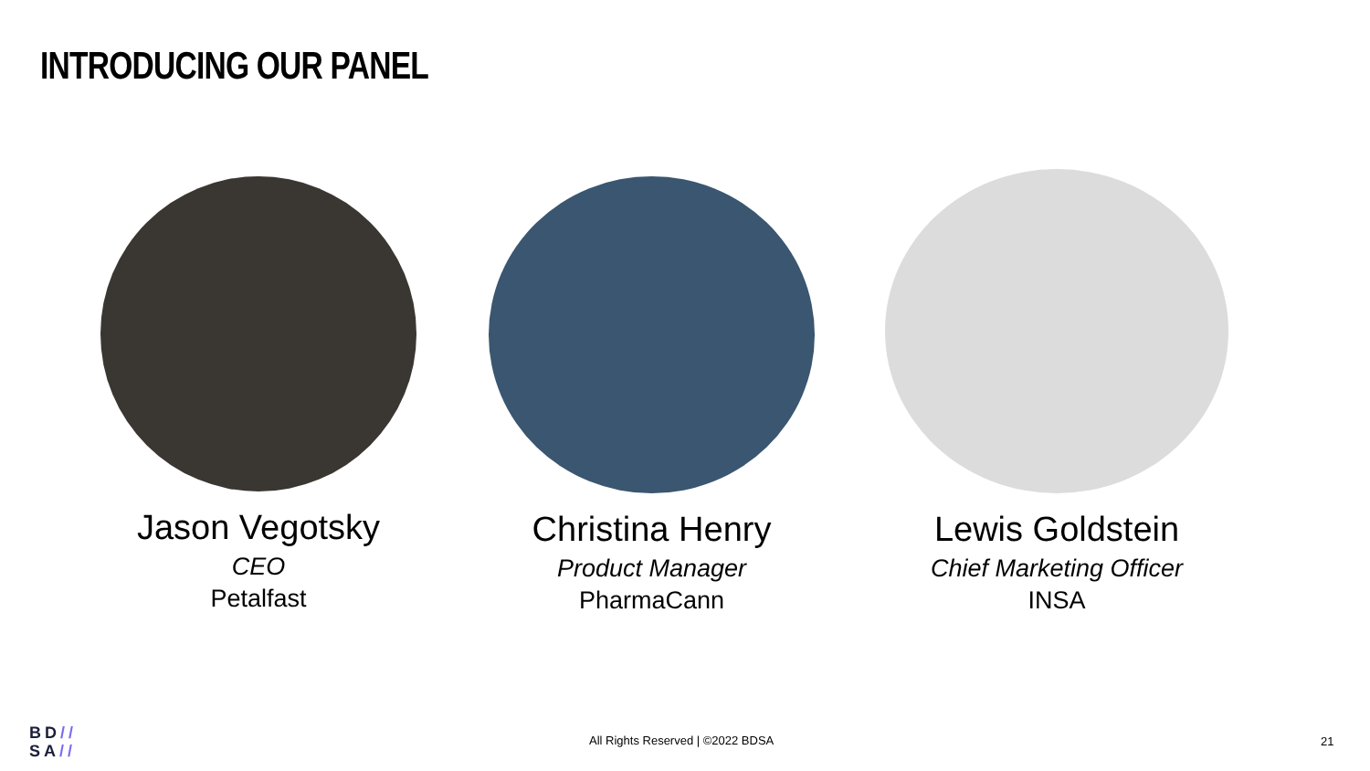INTRODUCING OUR PANEL
Jason Vegotsky
CEO
Petalfast
Christina Henry
Product Manager
PharmaCann
Lewis Goldstein
Chief Marketing Officer
INSA
BD//
SA//
All Rights Reserved | ©2022 BDSA
21